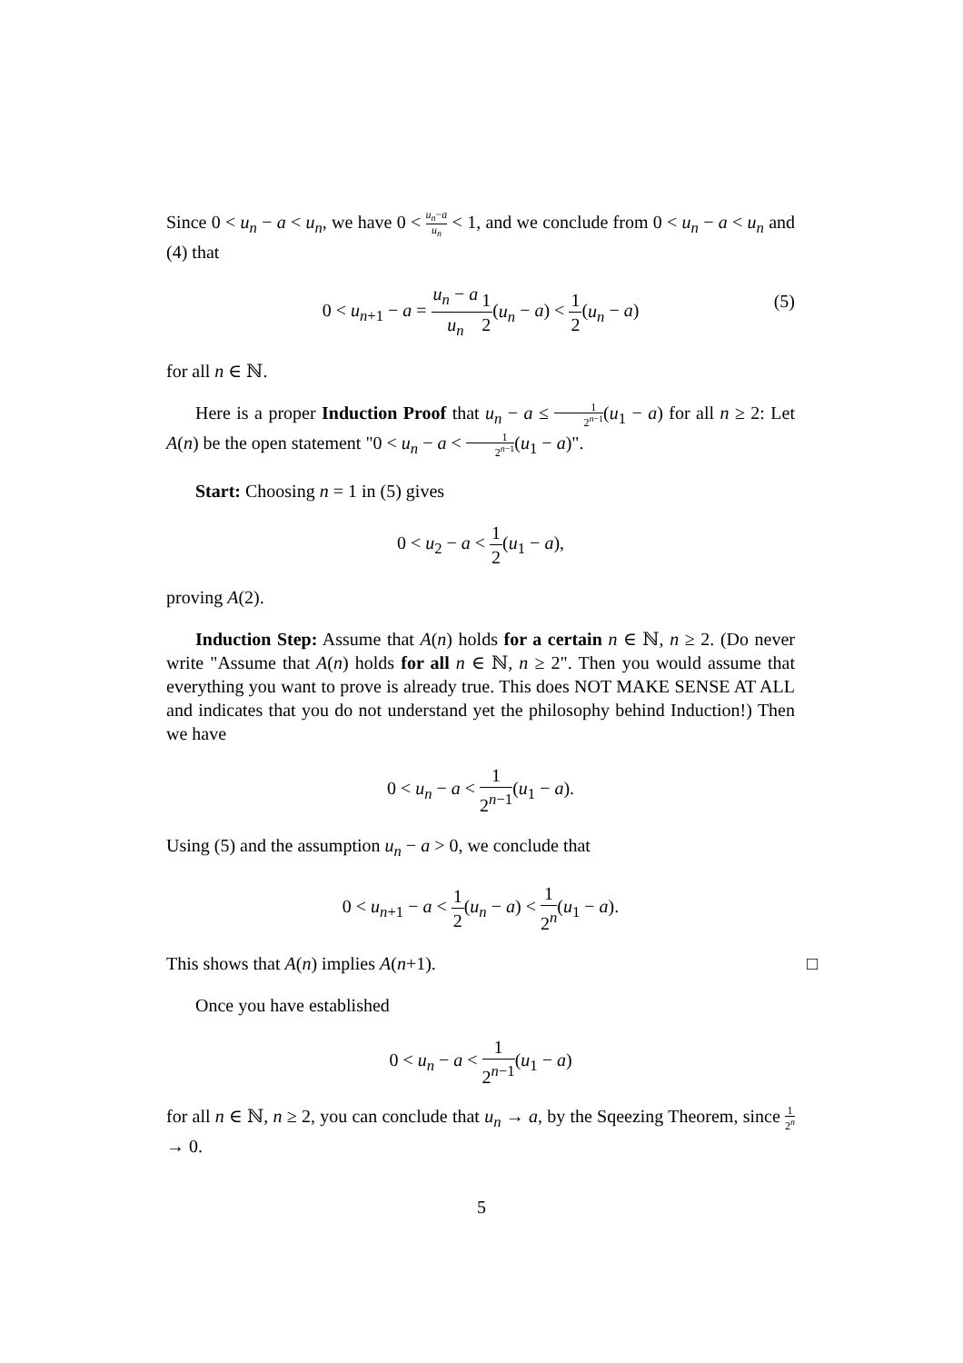Since 0 < u<sub>n</sub> − a < u<sub>n</sub>, we have 0 < u<sub>n</sub>−a u<sub>n</sub> < 1, and we conclude from 0 < u<sub>n</sub> − a < u<sub>n</sub> and (4) that
0 < u<sub>n+1</sub> − a = u<sub>n</sub> − a u<sub>n</sub> 1 2(u<sub>n</sub> − a) < 1 2(u<sub>n</sub> − a)
(5)
for all n ∈ ℕ.
Here is a proper Induction Proof that u<sub>n</sub> − a ≤ 1 2<sup>n−1</sup>(u<sub>1</sub> − a) for all n ≥ 2: Let A(n) be the open statement "0 < u<sub>n</sub> − a < 1 2<sup>n−1</sup>(u<sub>1</sub> − a)".
Start: Choosing n = 1 in (5) gives
0 < u<sub>2</sub> − a < 1 2(u<sub>1</sub> − a),
proving A(2).
Induction Step: Assume that A(n) holds for a certain n ∈ ℕ, n ≥ 2. (Do never write "Assume that A(n) holds for all n ∈ ℕ, n ≥ 2". Then you would assume that everything you want to prove is already true. This does NOT MAKE SENSE AT ALL and indicates that you do not understand yet the philosophy behind Induction!) Then we have
0 < u<sub>n</sub> − a < 1 2<sup>n−1</sup>(u<sub>1</sub> − a).
Using (5) and the assumption u<sub>n</sub> − a > 0, we conclude that
0 < u<sub>n+1</sub> − a < 1 2(u<sub>n</sub> − a) < 1 2<sup>n</sup>(u<sub>1</sub> − a).
This shows that A(n) implies A(n+1). □
Once you have established
0 < u<sub>n</sub> − a < 1 2<sup>n−1</sup>(u<sub>1</sub> − a)
for all n ∈ ℕ, n ≥ 2, you can conclude that u<sub>n</sub> → a, by the Sqeezing Theorem, since 1 2<sup>n</sup> → 0.
5